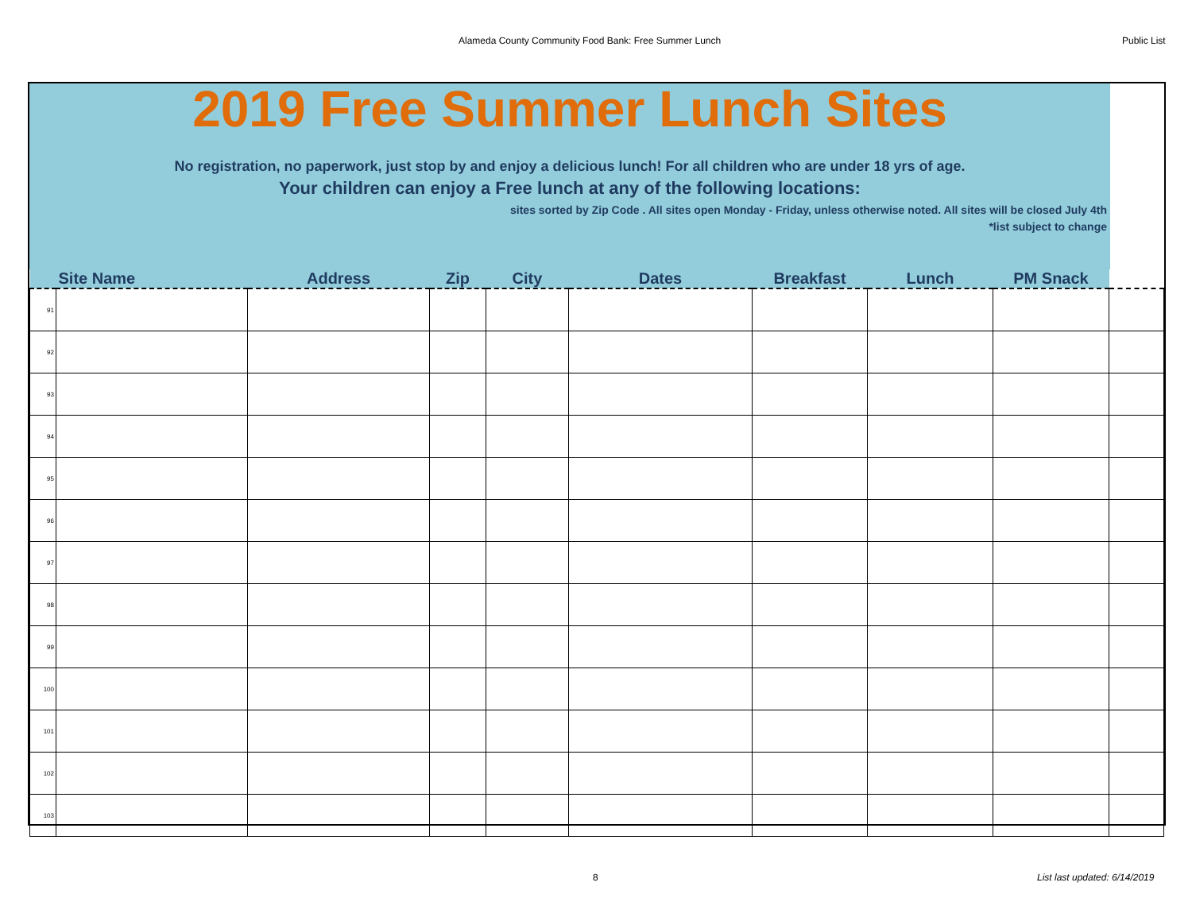Alameda County Community Food Bank: Free Summer Lunch Public List
2019 Free Summer Lunch Sites
No registration, no paperwork, just stop by and enjoy a delicious lunch! For all children who are under 18 yrs of age.
Your children can enjoy a Free lunch at any of the following locations:
sites sorted by Zip Code . All sites open Monday - Friday, unless otherwise noted. All sites will be closed July 4th
*list subject to change
| Site Name | | Address | Zip | City | Dates | Breakfast | Lunch | PM Snack | |
| --- | --- | --- | --- | --- | --- | --- | --- | --- | --- |
| 91 | | | | | | | | | |
| 92 | | | | | | | | | |
| 93 | | | | | | | | | |
| 94 | | | | | | | | | |
| 95 | | | | | | | | | |
| 96 | | | | | | | | | |
| 97 | | | | | | | | | |
| 98 | | | | | | | | | |
| 99 | | | | | | | | | |
| 100 | | | | | | | | | |
| 101 | | | | | | | | | |
| 102 | | | | | | | | | |
| 103 | | | | | | | | | |
8 List last updated: 6/14/2019